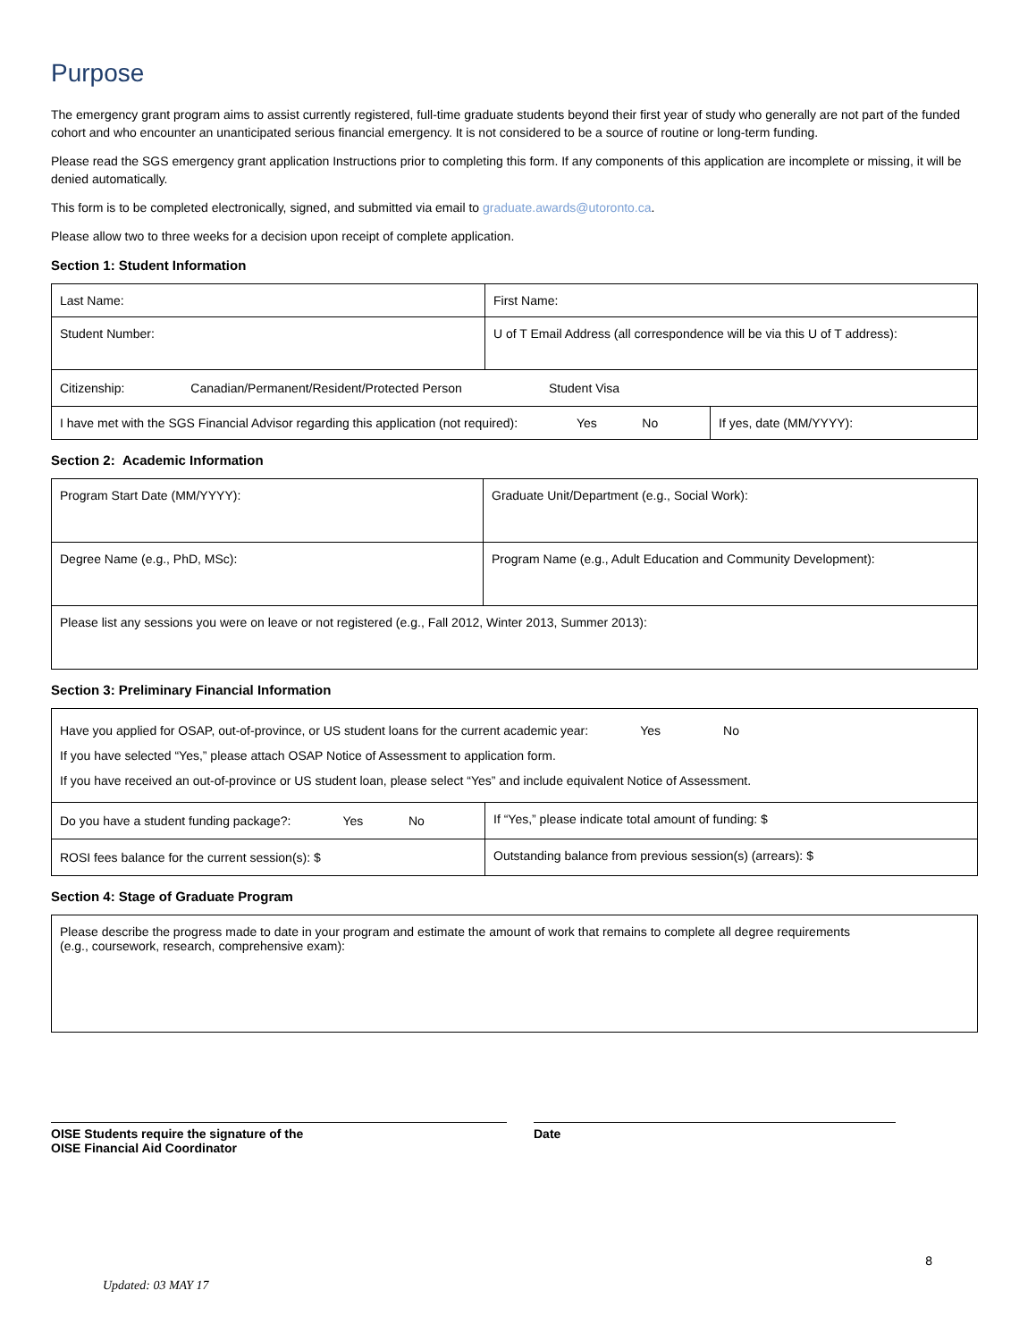Purpose
The emergency grant program aims to assist currently registered, full-time graduate students beyond their first year of study who generally are not part of the funded cohort and who encounter an unanticipated serious financial emergency. It is not considered to be a source of routine or long-term funding.
Please read the SGS emergency grant application Instructions prior to completing this form. If any components of this application are incomplete or missing, it will be denied automatically.
This form is to be completed electronically, signed, and submitted via email to graduate.awards@utoronto.ca.
Please allow two to three weeks for a decision upon receipt of complete application.
Section 1: Student Information
| Last Name: | First Name: | |
| Student Number: | U of T Email Address (all correspondence will be via this U of T address): | |
| Citizenship: Canadian/Permanent/Resident/Protected Person Student Visa | | |
| I have met with the SGS Financial Advisor regarding this application (not required): Yes No | | If yes, date (MM/YYYY): |
Section 2: Academic Information
| Program Start Date (MM/YYYY): | Graduate Unit/Department (e.g., Social Work): |
| Degree Name (e.g., PhD, MSc): | Program Name (e.g., Adult Education and Community Development): |
| Please list any sessions you were on leave or not registered (e.g., Fall 2012, Winter 2013, Summer 2013): | |
Section 3: Preliminary Financial Information
| Have you applied for OSAP, out-of-province, or US student loans for the current academic year: Yes No If you have selected “Yes,” please attach OSAP Notice of Assessment to application form. If you have received an out-of-province or US student loan, please select “Yes” and include equivalent Notice of Assessment. | |
| Do you have a student funding package?: Yes No | If “Yes,” please indicate total amount of funding: $ |
| ROSI fees balance for the current session(s): $ | Outstanding balance from previous session(s) (arrears): $ |
Section 4: Stage of Graduate Program
| Please describe the progress made to date in your program and estimate the amount of work that remains to complete all degree requirements (e.g., coursework, research, comprehensive exam): |
OISE Students require the signature of the
OISE Financial Aid Coordinator
Date
8
Updated: 03 MAY 17